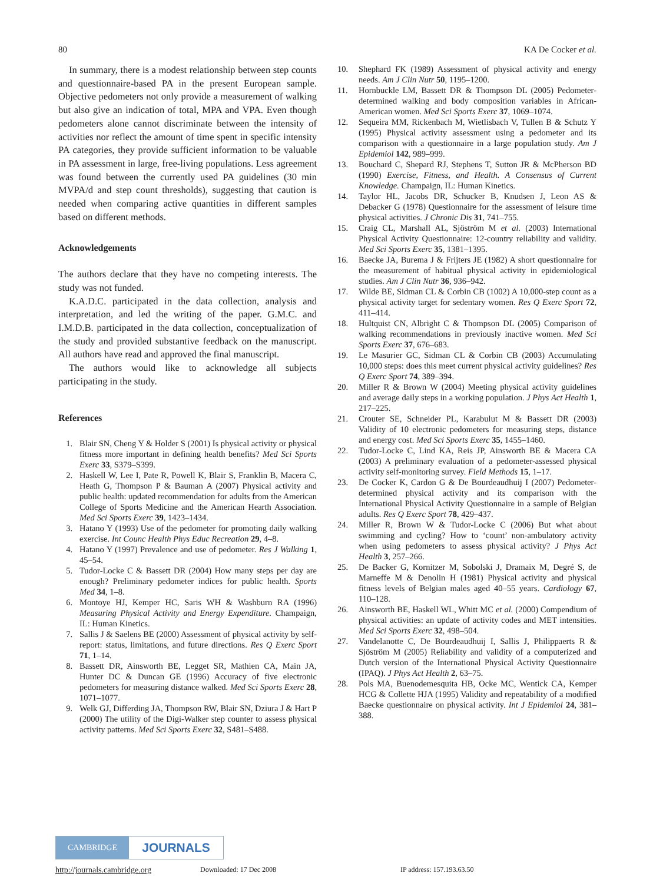80 KA De Cocker et al.
In summary, there is a modest relationship between step counts and questionnaire-based PA in the present European sample. Objective pedometers not only provide a measurement of walking but also give an indication of total, MPA and VPA. Even though pedometers alone cannot discriminate between the intensity of activities nor reflect the amount of time spent in specific intensity PA categories, they provide sufficient information to be valuable in PA assessment in large, free-living populations. Less agreement was found between the currently used PA guidelines (30 min MVPA/d and step count thresholds), suggesting that caution is needed when comparing active quantities in different samples based on different methods.
Acknowledgements
The authors declare that they have no competing interests. The study was not funded.
K.A.D.C. participated in the data collection, analysis and interpretation, and led the writing of the paper. G.M.C. and I.M.D.B. participated in the data collection, conceptualization of the study and provided substantive feedback on the manuscript. All authors have read and approved the final manuscript.
The authors would like to acknowledge all subjects participating in the study.
References
1. Blair SN, Cheng Y & Holder S (2001) Is physical activity or physical fitness more important in defining health benefits? Med Sci Sports Exerc 33, S379–S399.
2. Haskell W, Lee I, Pate R, Powell K, Blair S, Franklin B, Macera C, Heath G, Thompson P & Bauman A (2007) Physical activity and public health: updated recommendation for adults from the American College of Sports Medicine and the American Hearth Association. Med Sci Sports Exerc 39, 1423–1434.
3. Hatano Y (1993) Use of the pedometer for promoting daily walking exercise. Int Counc Health Phys Educ Recreation 29, 4–8.
4. Hatano Y (1997) Prevalence and use of pedometer. Res J Walking 1, 45–54.
5. Tudor-Locke C & Bassett DR (2004) How many steps per day are enough? Preliminary pedometer indices for public health. Sports Med 34, 1–8.
6. Montoye HJ, Kemper HC, Saris WH & Washburn RA (1996) Measuring Physical Activity and Energy Expenditure. Champaign, IL: Human Kinetics.
7. Sallis J & Saelens BE (2000) Assessment of physical activity by self-report: status, limitations, and future directions. Res Q Exerc Sport 71, 1–14.
8. Bassett DR, Ainsworth BE, Legget SR, Mathien CA, Main JA, Hunter DC & Duncan GE (1996) Accuracy of five electronic pedometers for measuring distance walked. Med Sci Sports Exerc 28, 1071–1077.
9. Welk GJ, Differding JA, Thompson RW, Blair SN, Dziura J & Hart P (2000) The utility of the Digi-Walker step counter to assess physical activity patterns. Med Sci Sports Exerc 32, S481–S488.
10. Shephard FK (1989) Assessment of physical activity and energy needs. Am J Clin Nutr 50, 1195–1200.
11. Hornbuckle LM, Bassett DR & Thompson DL (2005) Pedometer-determined walking and body composition variables in African-American women. Med Sci Sports Exerc 37, 1069–1074.
12. Sequeira MM, Rickenbach M, Wietlisbach V, Tullen B & Schutz Y (1995) Physical activity assessment using a pedometer and its comparison with a questionnaire in a large population study. Am J Epidemiol 142, 989–999.
13. Bouchard C, Shepard RJ, Stephens T, Sutton JR & McPherson BD (1990) Exercise, Fitness, and Health. A Consensus of Current Knowledge. Champaign, IL: Human Kinetics.
14. Taylor HL, Jacobs DR, Schucker B, Knudsen J, Leon AS & Debacker G (1978) Questionnaire for the assessment of leisure time physical activities. J Chronic Dis 31, 741–755.
15. Craig CL, Marshall AL, Sjöström M et al. (2003) International Physical Activity Questionnaire: 12-country reliability and validity. Med Sci Sports Exerc 35, 1381–1395.
16. Baecke JA, Burema J & Frijters JE (1982) A short questionnaire for the measurement of habitual physical activity in epidemiological studies. Am J Clin Nutr 36, 936–942.
17. Wilde BE, Sidman CL & Corbin CB (1002) A 10,000-step count as a physical activity target for sedentary women. Res Q Exerc Sport 72, 411–414.
18. Hultquist CN, Albright C & Thompson DL (2005) Comparison of walking recommendations in previously inactive women. Med Sci Sports Exerc 37, 676–683.
19. Le Masurier GC, Sidman CL & Corbin CB (2003) Accumulating 10,000 steps: does this meet current physical activity guidelines? Res Q Exerc Sport 74, 389–394.
20. Miller R & Brown W (2004) Meeting physical activity guidelines and average daily steps in a working population. J Phys Act Health 1, 217–225.
21. Crouter SE, Schneider PL, Karabulut M & Bassett DR (2003) Validity of 10 electronic pedometers for measuring steps, distance and energy cost. Med Sci Sports Exerc 35, 1455–1460.
22. Tudor-Locke C, Lind KA, Reis JP, Ainsworth BE & Macera CA (2003) A preliminary evaluation of a pedometer-assessed physical activity self-monitoring survey. Field Methods 15, 1–17.
23. De Cocker K, Cardon G & De Bourdeaudhuij I (2007) Pedometer-determined physical activity and its comparison with the International Physical Activity Questionnaire in a sample of Belgian adults. Res Q Exerc Sport 78, 429–437.
24. Miller R, Brown W & Tudor-Locke C (2006) But what about swimming and cycling? How to ‘count’ non-ambulatory activity when using pedometers to assess physical activity? J Phys Act Health 3, 257–266.
25. De Backer G, Kornitzer M, Sobolski J, Dramaix M, Degré S, de Marneffe M & Denolin H (1981) Physical activity and physical fitness levels of Belgian males aged 40–55 years. Cardiology 67, 110–128.
26. Ainsworth BE, Haskell WL, Whitt MC et al. (2000) Compendium of physical activities: an update of activity codes and MET intensities. Med Sci Sports Exerc 32, 498–504.
27. Vandelanotte C, De Bourdeaudhuij I, Sallis J, Philippaerts R & Sjöström M (2005) Reliability and validity of a computerized and Dutch version of the International Physical Activity Questionnaire (IPAQ). J Phys Act Health 2, 63–75.
28. Pols MA, Buenodemesquita HB, Ocke MC, Wentick CA, Kemper HCG & Collette HJA (1995) Validity and repeatability of a modified Baecke questionnaire on physical activity. Int J Epidemiol 24, 381–388.
CAMBRIDGE
JOURNALS
http://journals.cambridge.org Downloaded: 17 Dec 2008 IP address: 157.193.63.50